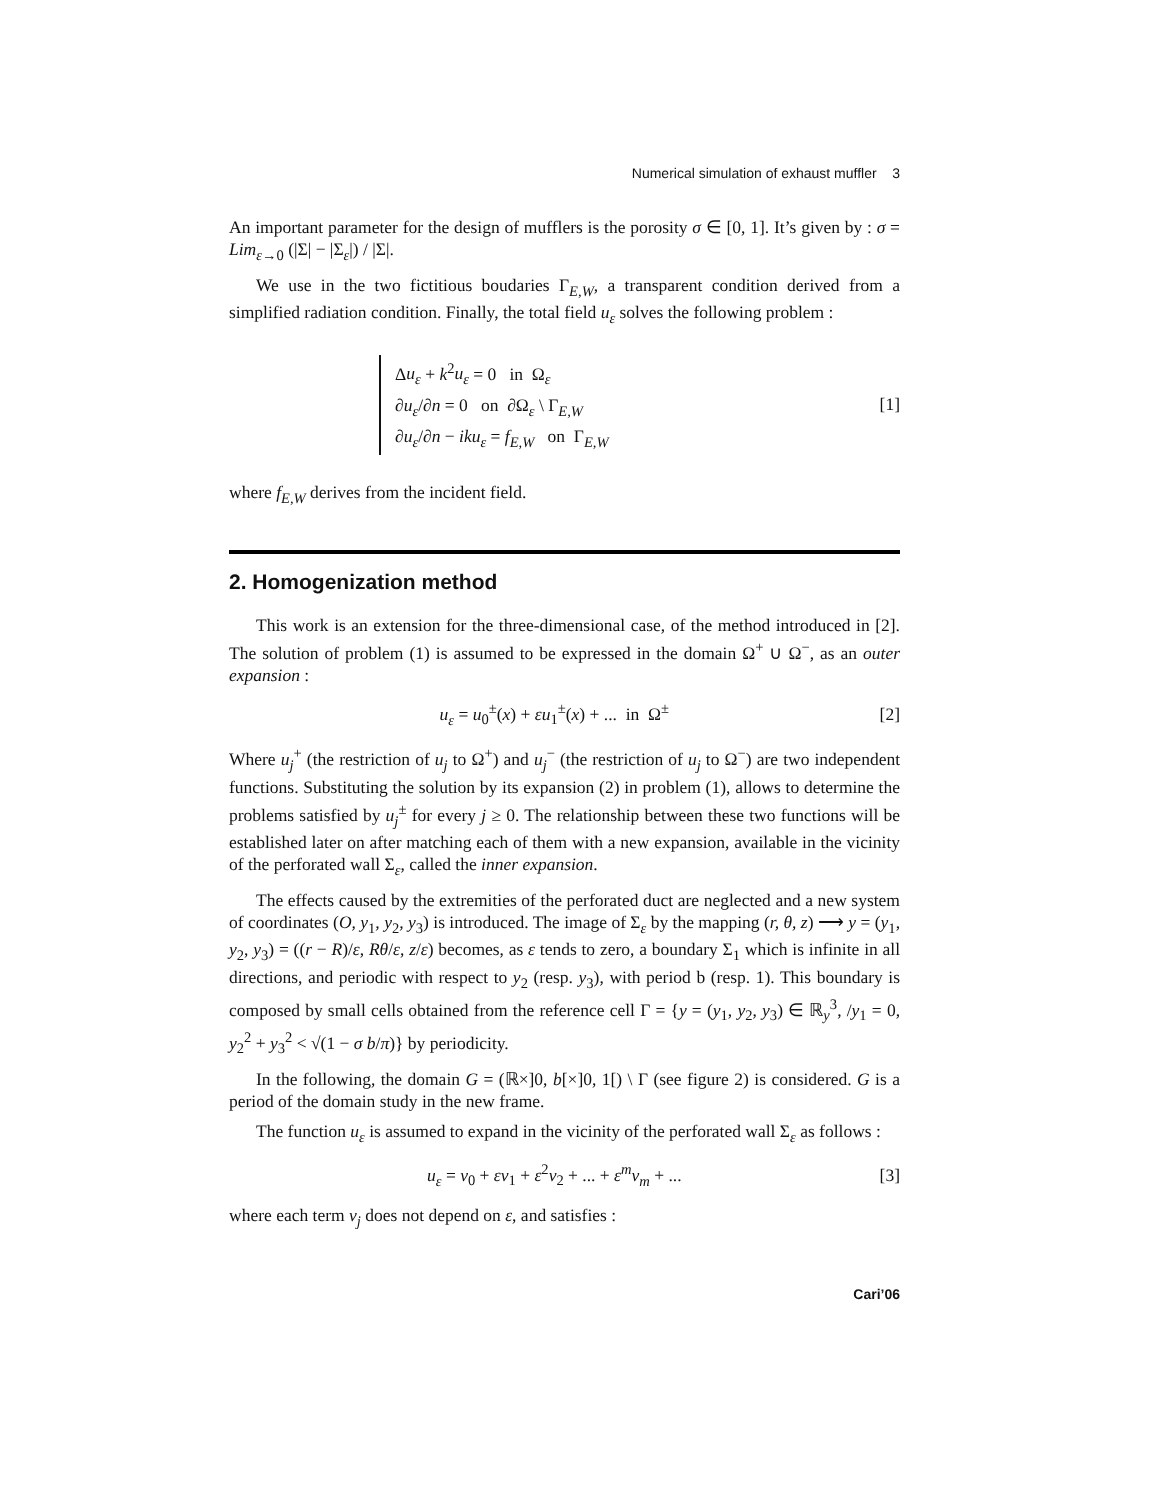Numerical simulation of exhaust muffler 3
An important parameter for the design of mufflers is the porosity σ ∈ [0, 1]. It’s given by : σ = Lim<sub>ε→0</sub> (|Σ| − |Σ<sub>ε</sub>|) / |Σ|.
We use in the two fictitious boudaries Γ<sub>E,W</sub>, a transparent condition derived from a simplified radiation condition. Finally, the total field u<sub>ε</sub> solves the following problem :
Δu<sub>ε</sub> + k<sup>2</sup>u<sub>ε</sub> = 0 in Ω<sub>ε</sub>
∂u<sub>ε</sub>/∂n = 0 on ∂Ω<sub>ε</sub> \ Γ<sub>E,W</sub>
∂u<sub>ε</sub>/∂n − iku<sub>ε</sub> = f<sub>E,W</sub> on Γ<sub>E,W</sub>
[1]
where f<sub>E,W</sub> derives from the incident field.
2. Homogenization method
This work is an extension for the three-dimensional case, of the method introduced in [2]. The solution of problem (1) is assumed to be expressed in the domain Ω<sup>+</sup> ∪ Ω<sup>−</sup>, as an outer expansion :
u<sub>ε</sub> = u<sub>0</sub><sup>±</sup>(x) + εu<sub>1</sub><sup>±</sup>(x) + ... in Ω<sup>±</sup> [2]
Where u<sub>j</sub><sup>+</sup> (the restriction of u<sub>j</sub> to Ω<sup>+</sup>) and u<sub>j</sub><sup>−</sup> (the restriction of u<sub>j</sub> to Ω<sup>−</sup>) are two independent functions. Substituting the solution by its expansion (2) in problem (1), allows to determine the problems satisfied by u<sub>j</sub><sup>±</sup> for every j ≥ 0. The relationship between these two functions will be established later on after matching each of them with a new expansion, available in the vicinity of the perforated wall Σ<sub>ε</sub>, called the inner expansion.
The effects caused by the extremities of the perforated duct are neglected and a new system of coordinates (O, y<sub>1</sub>, y<sub>2</sub>, y<sub>3</sub>) is introduced. The image of Σ<sub>ε</sub> by the mapping (r, θ, z) ⟶ y = (y<sub>1</sub>, y<sub>2</sub>, y<sub>3</sub>) = ((r − R)/ε, Rθ/ε, z/ε) becomes, as ε tends to zero, a boundary Σ<sub>1</sub> which is infinite in all directions, and periodic with respect to y<sub>2</sub> (resp. y<sub>3</sub>), with period b (resp. 1). This boundary is composed by small cells obtained from the reference cell Γ = {y = (y<sub>1</sub>, y<sub>2</sub>, y<sub>3</sub>) ∈ ℝ<sub>y</sub><sup>3</sup>, /y<sub>1</sub> = 0, y<sub>2</sub><sup>2</sup> + y<sub>3</sub><sup>2</sup> < √(1 − σ b/π)} by periodicity.
In the following, the domain G = (ℝ×]0, b[×]0, 1[) \ Γ (see figure 2) is considered. G is a period of the domain study in the new frame.
The function u<sub>ε</sub> is assumed to expand in the vicinity of the perforated wall Σ<sub>ε</sub> as follows :
u<sub>ε</sub> = v<sub>0</sub> + εv<sub>1</sub> + ε<sup>2</sup>v<sub>2</sub> + ... + ε<sup>m</sup>v<sub>m</sub> + ... [3]
where each term v<sub>j</sub> does not depend on ε, and satisfies :
Cari’06